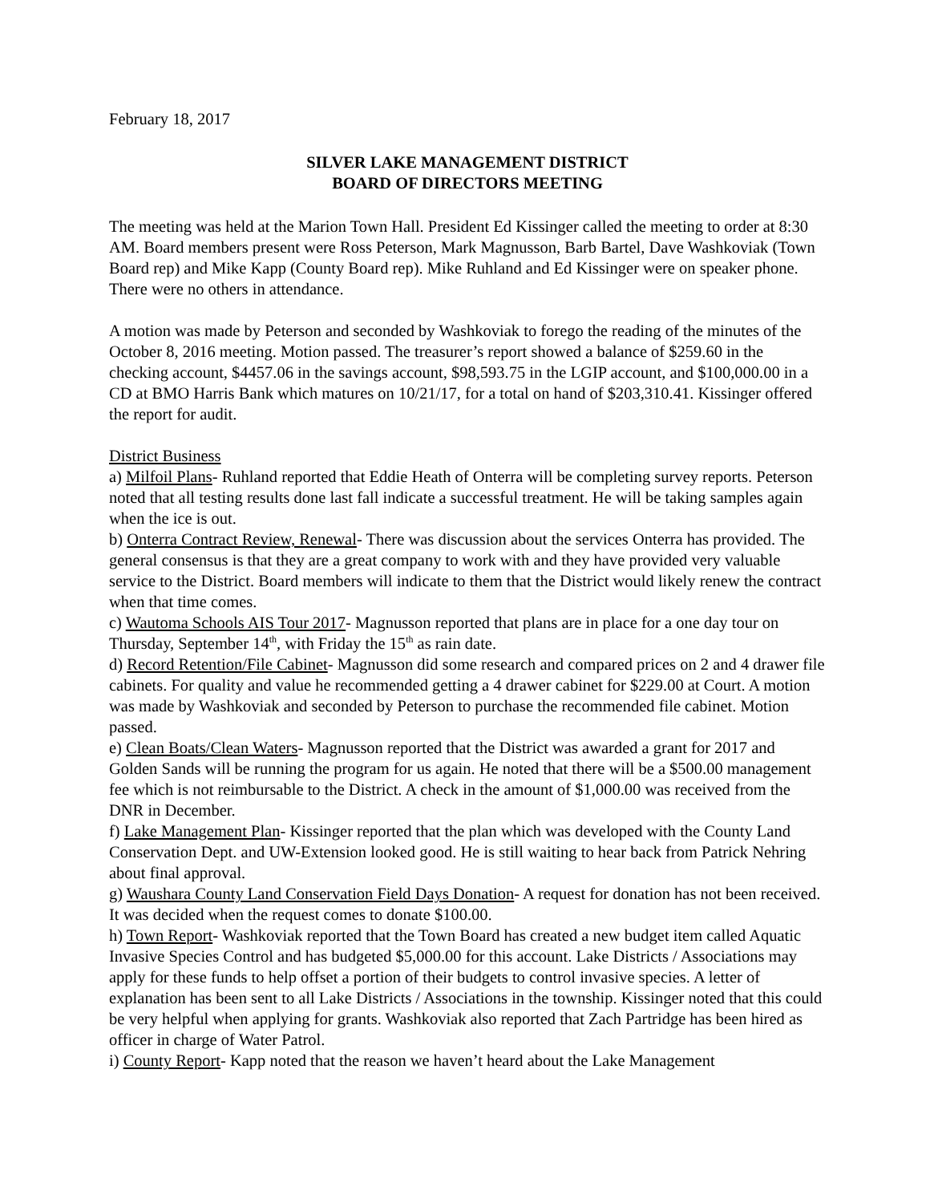February 18, 2017
SILVER LAKE MANAGEMENT DISTRICT
BOARD OF DIRECTORS MEETING
The meeting was held at the Marion Town Hall. President Ed Kissinger called the meeting to order at 8:30 AM. Board members present were Ross Peterson, Mark Magnusson, Barb Bartel, Dave Washkoviak (Town Board rep) and Mike Kapp (County Board rep). Mike Ruhland and Ed Kissinger were on speaker phone. There were no others in attendance.
A motion was made by Peterson and seconded by Washkoviak to forego the reading of the minutes of the October 8, 2016 meeting. Motion passed. The treasurer’s report showed a balance of $259.60 in the checking account, $4457.06 in the savings account, $98,593.75 in the LGIP account, and $100,000.00 in a CD at BMO Harris Bank which matures on 10/21/17, for a total on hand of $203,310.41. Kissinger offered the report for audit.
District Business
a) Milfoil Plans- Ruhland reported that Eddie Heath of Onterra will be completing survey reports. Peterson noted that all testing results done last fall indicate a successful treatment. He will be taking samples again when the ice is out.
b) Onterra Contract Review, Renewal- There was discussion about the services Onterra has provided. The general consensus is that they are a great company to work with and they have provided very valuable service to the District. Board members will indicate to them that the District would likely renew the contract when that time comes.
c) Wautoma Schools AIS Tour 2017- Magnusson reported that plans are in place for a one day tour on Thursday, September 14<sup>th</sup>, with Friday the 15<sup>th</sup> as rain date.
d) Record Retention/File Cabinet- Magnusson did some research and compared prices on 2 and 4 drawer file cabinets. For quality and value he recommended getting a 4 drawer cabinet for $229.00 at Court. A motion was made by Washkoviak and seconded by Peterson to purchase the recommended file cabinet. Motion passed.
e) Clean Boats/Clean Waters- Magnusson reported that the District was awarded a grant for 2017 and Golden Sands will be running the program for us again. He noted that there will be a $500.00 management fee which is not reimbursable to the District. A check in the amount of $1,000.00 was received from the DNR in December.
f) Lake Management Plan- Kissinger reported that the plan which was developed with the County Land Conservation Dept. and UW-Extension looked good. He is still waiting to hear back from Patrick Nehring about final approval.
g) Waushara County Land Conservation Field Days Donation- A request for donation has not been received. It was decided when the request comes to donate $100.00.
h) Town Report- Washkoviak reported that the Town Board has created a new budget item called Aquatic Invasive Species Control and has budgeted $5,000.00 for this account. Lake Districts / Associations may apply for these funds to help offset a portion of their budgets to control invasive species. A letter of explanation has been sent to all Lake Districts / Associations in the township. Kissinger noted that this could be very helpful when applying for grants. Washkoviak also reported that Zach Partridge has been hired as officer in charge of Water Patrol.
i) County Report- Kapp noted that the reason we haven’t heard about the Lake Management